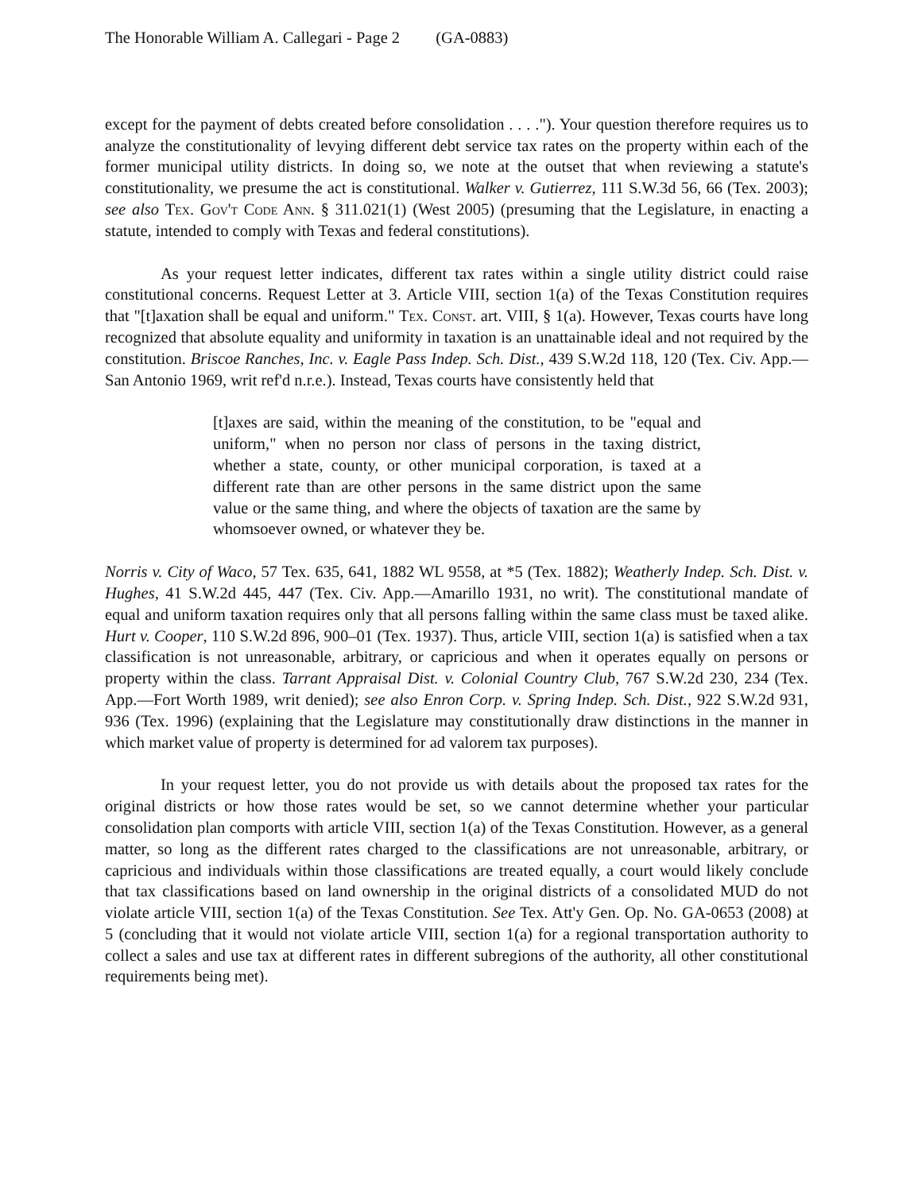The Honorable William A. Callegari - Page 2 (GA-0883)
except for the payment of debts created before consolidation . . . ."). Your question therefore requires us to analyze the constitutionality of levying different debt service tax rates on the property within each of the former municipal utility districts. In doing so, we note at the outset that when reviewing a statute's constitutionality, we presume the act is constitutional. Walker v. Gutierrez, 111 S.W.3d 56, 66 (Tex. 2003); see also Tex. Gov't Code Ann. § 311.021(1) (West 2005) (presuming that the Legislature, in enacting a statute, intended to comply with Texas and federal constitutions).
As your request letter indicates, different tax rates within a single utility district could raise constitutional concerns. Request Letter at 3. Article VIII, section 1(a) of the Texas Constitution requires that "[t]axation shall be equal and uniform." Tex. Const. art. VIII, § 1(a). However, Texas courts have long recognized that absolute equality and uniformity in taxation is an unattainable ideal and not required by the constitution. Briscoe Ranches, Inc. v. Eagle Pass Indep. Sch. Dist., 439 S.W.2d 118, 120 (Tex. Civ. App.—San Antonio 1969, writ ref'd n.r.e.). Instead, Texas courts have consistently held that
[t]axes are said, within the meaning of the constitution, to be "equal and uniform," when no person nor class of persons in the taxing district, whether a state, county, or other municipal corporation, is taxed at a different rate than are other persons in the same district upon the same value or the same thing, and where the objects of taxation are the same by whomsoever owned, or whatever they be.
Norris v. City of Waco, 57 Tex. 635, 641, 1882 WL 9558, at *5 (Tex. 1882); Weatherly Indep. Sch. Dist. v. Hughes, 41 S.W.2d 445, 447 (Tex. Civ. App.—Amarillo 1931, no writ). The constitutional mandate of equal and uniform taxation requires only that all persons falling within the same class must be taxed alike. Hurt v. Cooper, 110 S.W.2d 896, 900–01 (Tex. 1937). Thus, article VIII, section 1(a) is satisfied when a tax classification is not unreasonable, arbitrary, or capricious and when it operates equally on persons or property within the class. Tarrant Appraisal Dist. v. Colonial Country Club, 767 S.W.2d 230, 234 (Tex. App.—Fort Worth 1989, writ denied); see also Enron Corp. v. Spring Indep. Sch. Dist., 922 S.W.2d 931, 936 (Tex. 1996) (explaining that the Legislature may constitutionally draw distinctions in the manner in which market value of property is determined for ad valorem tax purposes).
In your request letter, you do not provide us with details about the proposed tax rates for the original districts or how those rates would be set, so we cannot determine whether your particular consolidation plan comports with article VIII, section 1(a) of the Texas Constitution. However, as a general matter, so long as the different rates charged to the classifications are not unreasonable, arbitrary, or capricious and individuals within those classifications are treated equally, a court would likely conclude that tax classifications based on land ownership in the original districts of a consolidated MUD do not violate article VIII, section 1(a) of the Texas Constitution. See Tex. Att'y Gen. Op. No. GA-0653 (2008) at 5 (concluding that it would not violate article VIII, section 1(a) for a regional transportation authority to collect a sales and use tax at different rates in different subregions of the authority, all other constitutional requirements being met).